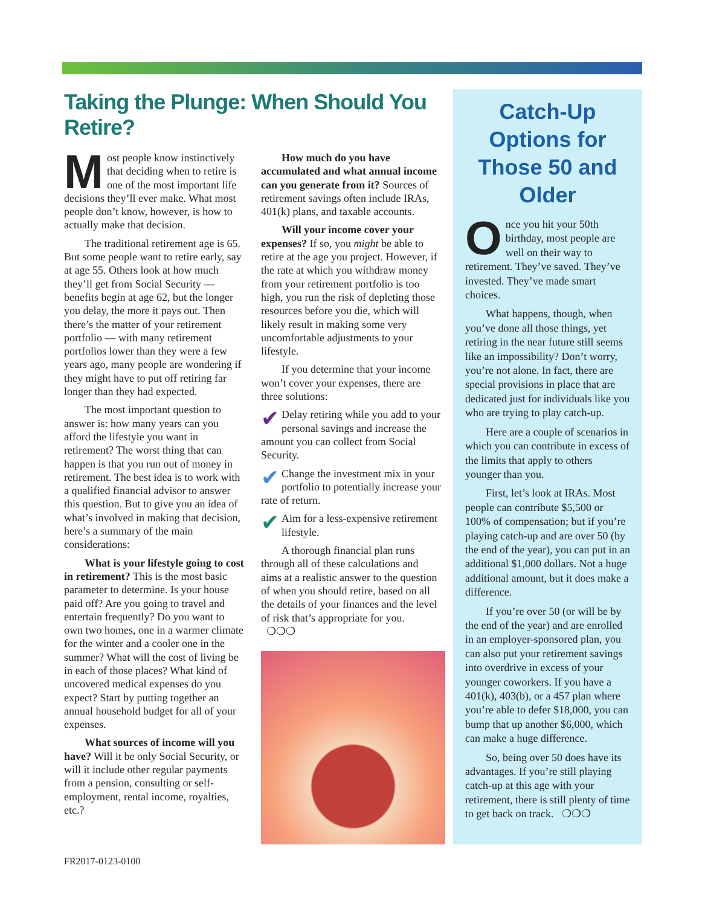Taking the Plunge: When Should You Retire?
Most people know instinctively that deciding when to retire is one of the most important life decisions they’ll ever make. What most people don’t know, however, is how to actually make that decision.
The traditional retirement age is 65. But some people want to retire early, say at age 55. Others look at how much they’ll get from Social Security — benefits begin at age 62, but the longer you delay, the more it pays out. Then there’s the matter of your retirement portfolio — with many retirement portfolios lower than they were a few years ago, many people are wondering if they might have to put off retiring far longer than they had expected.
The most important question to answer is: how many years can you afford the lifestyle you want in retirement? The worst thing that can happen is that you run out of money in retirement. The best idea is to work with a qualified financial advisor to answer this question. But to give you an idea of what’s involved in making that decision, here’s a summary of the main considerations:
What is your lifestyle going to cost in retirement? This is the most basic parameter to determine. Is your house paid off? Are you going to travel and entertain frequently? Do you want to own two homes, one in a warmer climate for the winter and a cooler one in the summer? What will the cost of living be in each of those places? What kind of uncovered medical expenses do you expect? Start by putting together an annual household budget for all of your expenses.
What sources of income will you have? Will it be only Social Security, or will it include other regular payments from a pension, consulting or self-employment, rental income, royalties, etc.?
How much do you have accumulated and what annual income can you generate from it? Sources of retirement savings often include IRAs, 401(k) plans, and taxable accounts.
Will your income cover your expenses? If so, you might be able to retire at the age you project. However, if the rate at which you withdraw money from your retirement portfolio is too high, you run the risk of depleting those resources before you die, which will likely result in making some very uncomfortable adjustments to your lifestyle.
If you determine that your income won’t cover your expenses, there are three solutions:
✔ Delay retiring while you add to your personal savings and increase the amount you can collect from Social Security.
✔ Change the investment mix in your portfolio to potentially increase your rate of return.
✔ Aim for a less-expensive retirement lifestyle.
A thorough financial plan runs through all of these calculations and aims at a realistic answer to the question of when you should retire, based on all the details of your finances and the level of risk that’s appropriate for you. ❍❍❍
Catch-Up Options for Those 50 and Older
Once you hit your 50th birthday, most people are well on their way to retirement. They’ve saved. They’ve invested. They’ve made smart choices.
What happens, though, when you’ve done all those things, yet retiring in the near future still seems like an impossibility? Don’t worry, you’re not alone. In fact, there are special provisions in place that are dedicated just for individuals like you who are trying to play catch-up.
Here are a couple of scenarios in which you can contribute in excess of the limits that apply to others younger than you.
First, let’s look at IRAs. Most people can contribute $5,500 or 100% of compensation; but if you’re playing catch-up and are over 50 (by the end of the year), you can put in an additional $1,000 dollars. Not a huge additional amount, but it does make a difference.
If you’re over 50 (or will be by the end of the year) and are enrolled in an employer-sponsored plan, you can also put your retirement savings into overdrive in excess of your younger coworkers. If you have a 401(k), 403(b), or a 457 plan where you’re able to defer $18,000, you can bump that up another $6,000, which can make a huge difference.
So, being over 50 does have its advantages. If you’re still playing catch-up at this age with your retirement, there is still plenty of time to get back on track. ❍❍❍
FR2017-0123-0100